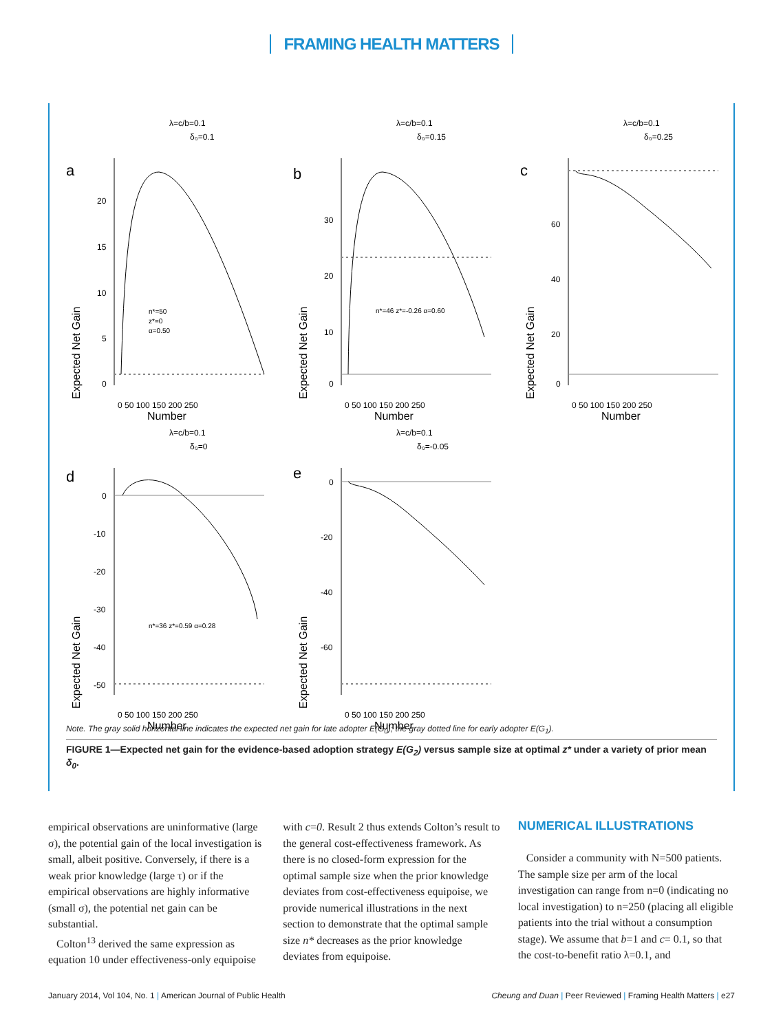FRAMING HEALTH MATTERS
λ=c/b=0.1
δ₀=0.1
a
Expected Net Gain
20
15
10
5
0
0 50 100 150 200 250
Number
n*=50
z*=0
α=0.50
λ=c/b=0.1
δ₀=0.15
b
Expected Net Gain
30
20
10
0
0 50 100 150 200 250
Number
n*=46 z*=-0.26 α=0.60
λ=c/b=0.1
δ₀=0.25
c
Expected Net Gain
60
40
20
0
0 50 100 150 200 250
Number
λ=c/b=0.1
δ₀=0
d
Expected Net Gain
0
-10
-20
-30
-40
-50
0 50 100 150 200 250
Number
n*=36 z*=0.59 α=0.28
λ=c/b=0.1
δ₀=-0.05
e
Expected Net Gain
0
-20
-40
-60
0 50 100 150 200 250
Number
Note. The gray solid horizontal line indicates the expected net gain for late adopter E(G<sub>0</sub>); the gray dotted line for early adopter E(G<sub>1</sub>).
FIGURE 1—Expected net gain for the evidence-based adoption strategy E(G<sub>2</sub>) versus sample size at optimal z* under a variety of prior mean δ<sub>0</sub>.
empirical observations are uninformative (large σ), the potential gain of the local investigation is small, albeit positive. Conversely, if there is a weak prior knowledge (large τ) or if the empirical observations are highly informative (small σ), the potential net gain can be substantial.
Colton<sup>13</sup> derived the same expression as equation 10 under effectiveness-only equipoise
with c=0. Result 2 thus extends Colton’s result to the general cost-effectiveness framework. As there is no closed-form expression for the optimal sample size when the prior knowledge deviates from cost-effectiveness equipoise, we provide numerical illustrations in the next section to demonstrate that the optimal sample size n* decreases as the prior knowledge deviates from equipoise.
NUMERICAL ILLUSTRATIONS
Consider a community with N=500 patients. The sample size per arm of the local investigation can range from n=0 (indicating no local investigation) to n=250 (placing all eligible patients into the trial without a consumption stage). We assume that b=1 and c= 0.1, so that the cost-to-benefit ratio λ=0.1, and
January 2014, Vol 104, No. 1 | American Journal of Public Health Cheung and Duan | Peer Reviewed | Framing Health Matters | e27